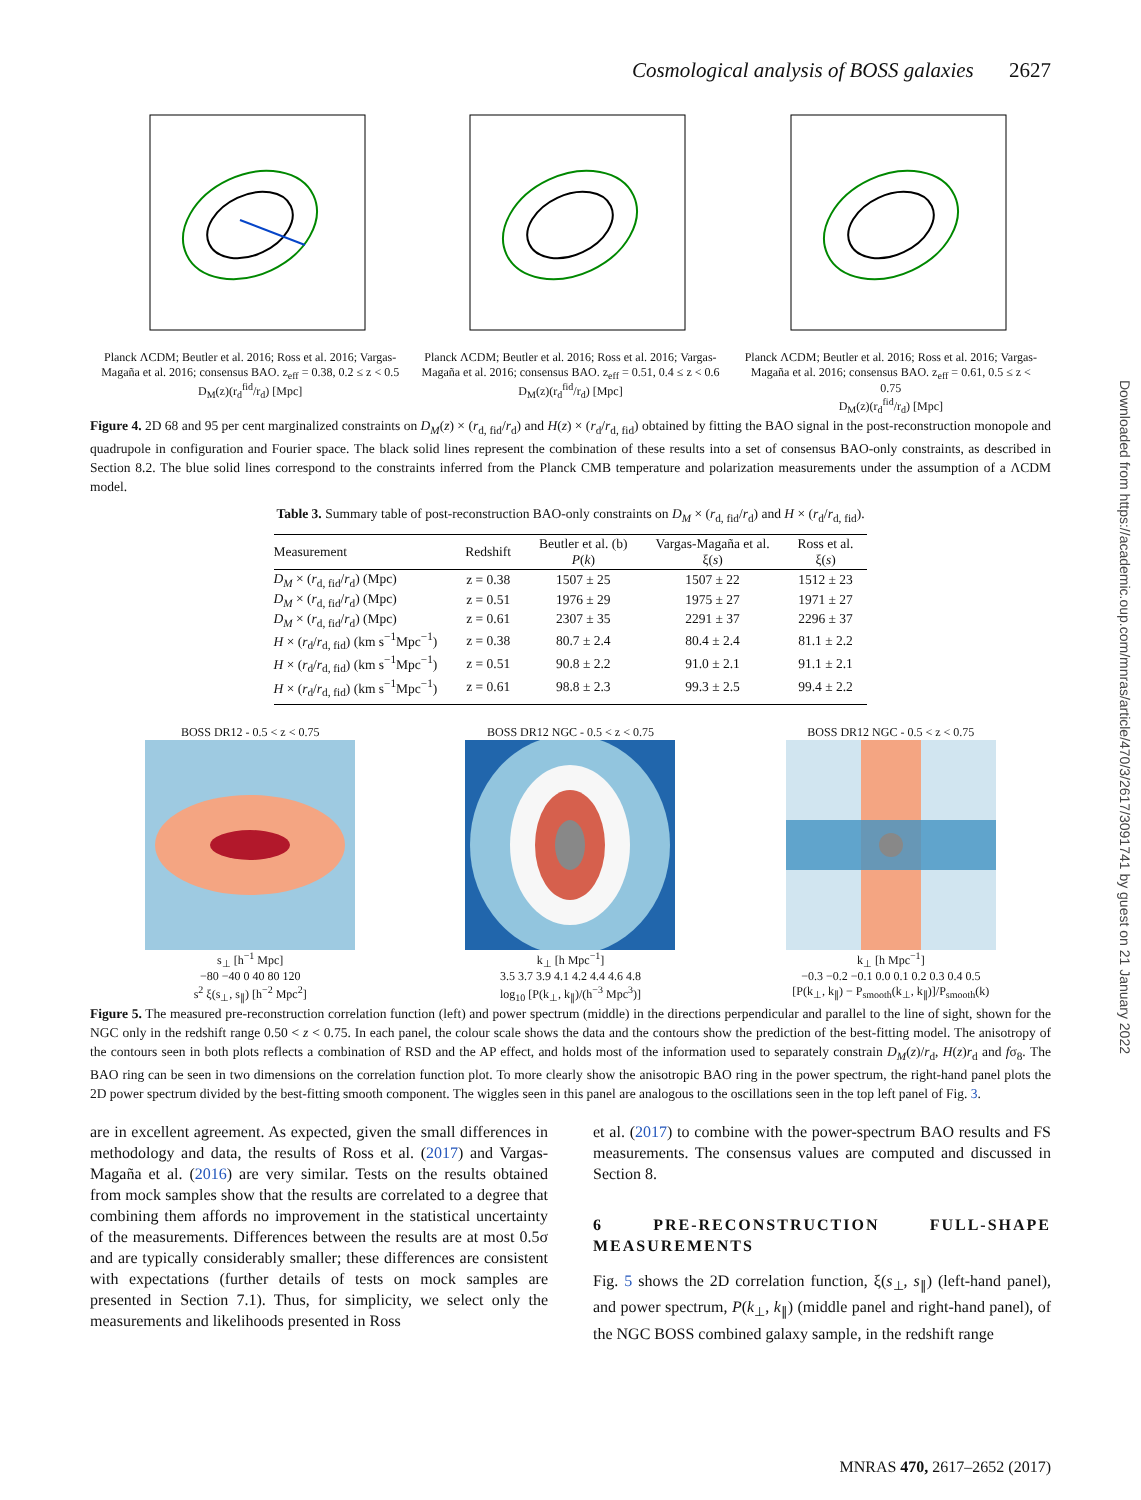Cosmological analysis of BOSS galaxies 2627
Planck ΛCDM; Beutler et al. 2016; Ross et al. 2016; Vargas-Magaña et al. 2016; consensus BAO. z<sub>eff</sub> = 0.38, 0.2 ≤ z < 0.5
D<sub>M</sub>(z)(r<sub>d</sub><sup>fid</sup>/r<sub>d</sub>) [Mpc]
Planck ΛCDM; Beutler et al. 2016; Ross et al. 2016; Vargas-Magaña et al. 2016; consensus BAO. z<sub>eff</sub> = 0.51, 0.4 ≤ z < 0.6
D<sub>M</sub>(z)(r<sub>d</sub><sup>fid</sup>/r<sub>d</sub>) [Mpc]
Planck ΛCDM; Beutler et al. 2016; Ross et al. 2016; Vargas-Magaña et al. 2016; consensus BAO. z<sub>eff</sub> = 0.61, 0.5 ≤ z < 0.75
D<sub>M</sub>(z)(r<sub>d</sub><sup>fid</sup>/r<sub>d</sub>) [Mpc]
Figure 4. 2D 68 and 95 per cent marginalized constraints on D<sub>M</sub>(z) × (r<sub>d, fid</sub>/r<sub>d</sub>) and H(z) × (r<sub>d</sub>/r<sub>d, fid</sub>) obtained by fitting the BAO signal in the post-reconstruction monopole and quadrupole in configuration and Fourier space. The black solid lines represent the combination of these results into a set of consensus BAO-only constraints, as described in Section 8.2. The blue solid lines correspond to the constraints inferred from the Planck CMB temperature and polarization measurements under the assumption of a ΛCDM model.
Table 3. Summary table of post-reconstruction BAO-only constraints on D<sub>M</sub> × (r<sub>d, fid</sub>/r<sub>d</sub>) and H × (r<sub>d</sub>/r<sub>d, fid</sub>).
| Measurement | Redshift | Beutler et al. (b) P ( k ) | Vargas-Magaña et al. ξ( s ) | Ross et al. ξ( s ) |
| --- | --- | --- | --- | --- |
| D<sub>M</sub> × ( r<sub>d, fid</sub>/ r<sub>d</sub>) (Mpc) | z = 0.38 | 1507 ± 25 | 1507 ± 22 | 1512 ± 23 |
| D<sub>M</sub> × ( r<sub>d, fid</sub>/ r<sub>d</sub>) (Mpc) | z = 0.51 | 1976 ± 29 | 1975 ± 27 | 1971 ± 27 |
| D<sub>M</sub> × ( r<sub>d, fid</sub>/ r<sub>d</sub>) (Mpc) | z = 0.61 | 2307 ± 35 | 2291 ± 37 | 2296 ± 37 |
| H × ( r<sub>d</sub>/ r<sub>d, fid</sub>) (km s<sup>−1</sup>Mpc<sup>−1</sup>) | z = 0.38 | 80.7 ± 2.4 | 80.4 ± 2.4 | 81.1 ± 2.2 |
| H × ( r<sub>d</sub>/ r<sub>d, fid</sub>) (km s<sup>−1</sup>Mpc<sup>−1</sup>) | z = 0.51 | 90.8 ± 2.2 | 91.0 ± 2.1 | 91.1 ± 2.1 |
| H × ( r<sub>d</sub>/ r<sub>d, fid</sub>) (km s<sup>−1</sup>Mpc<sup>−1</sup>) | z = 0.61 | 98.8 ± 2.3 | 99.3 ± 2.5 | 99.4 ± 2.2 |
BOSS DR12 - 0.5 < z < 0.75s<sub>⊥</sub> [h<sup>−1</sup> Mpc]
−80 −40 0 40 80 120
s<sup>2</sup> ξ(s<sub>⊥</sub>, s<sub>∥</sub>) [h<sup>−2</sup> Mpc<sup>2</sup>]
BOSS DR12 NGC - 0.5 < z < 0.75k<sub>⊥</sub> [h Mpc<sup>−1</sup>]
3.5 3.7 3.9 4.1 4.2 4.4 4.6 4.8
log<sub>10</sub> [P(k<sub>⊥</sub>, k<sub>∥</sub>)/(h<sup>−3</sup> Mpc<sup>3</sup>)]
BOSS DR12 NGC - 0.5 < z < 0.75k<sub>⊥</sub> [h Mpc<sup>−1</sup>]
−0.3 −0.2 −0.1 0.0 0.1 0.2 0.3 0.4 0.5
[P(k<sub>⊥</sub>, k<sub>∥</sub>) − P<sub>smooth</sub>(k<sub>⊥</sub>, k<sub>∥</sub>)]/P<sub>smooth</sub>(k)
Figure 5. The measured pre-reconstruction correlation function (left) and power spectrum (middle) in the directions perpendicular and parallel to the line of sight, shown for the NGC only in the redshift range 0.50 < z < 0.75. In each panel, the colour scale shows the data and the contours show the prediction of the best-fitting model. The anisotropy of the contours seen in both plots reflects a combination of RSD and the AP effect, and holds most of the information used to separately constrain D<sub>M</sub>(z)/r<sub>d</sub>, H(z)r<sub>d</sub> and fσ<sub>8</sub>. The BAO ring can be seen in two dimensions on the correlation function plot. To more clearly show the anisotropic BAO ring in the power spectrum, the right-hand panel plots the 2D power spectrum divided by the best-fitting smooth component. The wiggles seen in this panel are analogous to the oscillations seen in the top left panel of Fig. 3.
are in excellent agreement. As expected, given the small differences in methodology and data, the results of Ross et al. (2017) and Vargas-Magaña et al. (2016) are very similar. Tests on the results obtained from mock samples show that the results are correlated to a degree that combining them affords no improvement in the statistical uncertainty of the measurements. Differences between the results are at most 0.5σ and are typically considerably smaller; these differences are consistent with expectations (further details of tests on mock samples are presented in Section 7.1). Thus, for simplicity, we select only the measurements and likelihoods presented in Ross
et al. (2017) to combine with the power-spectrum BAO results and FS measurements. The consensus values are computed and discussed in Section 8.
6 PRE-RECONSTRUCTION FULL-SHAPE MEASUREMENTS
Fig. 5 shows the 2D correlation function, ξ(s<sub>⊥</sub>, s<sub>∥</sub>) (left-hand panel), and power spectrum, P(k<sub>⊥</sub>, k<sub>∥</sub>) (middle panel and right-hand panel), of the NGC BOSS combined galaxy sample, in the redshift range
Downloaded from https://academic.oup.com/mnras/article/470/3/2617/3091741 by guest on 21 January 2022
MNRAS 470, 2617–2652 (2017)